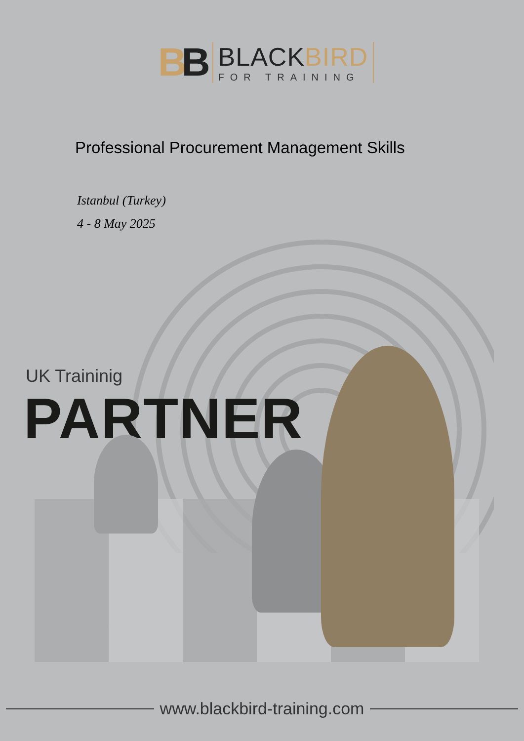BB
BLACKBIRD
FOR TRAINING
Professional Procurement Management Skills
Istanbul (Turkey)
4 - 8 May 2025
UK Traininig
PARTNER
www.blackbird-training.com